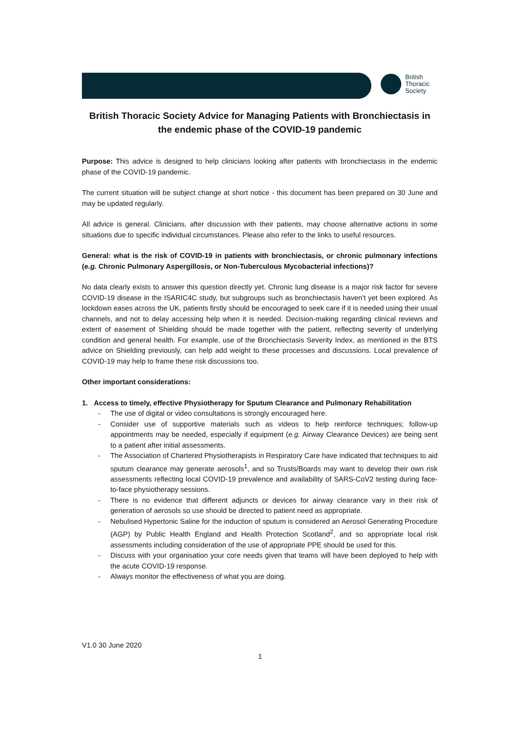British
Thoracic
Society
British Thoracic Society Advice for Managing Patients with Bronchiectasis in the endemic phase of the COVID-19 pandemic
Purpose: This advice is designed to help clinicians looking after patients with bronchiectasis in the endemic phase of the COVID-19 pandemic.
The current situation will be subject change at short notice - this document has been prepared on 30 June and may be updated regularly.
All advice is general. Clinicians, after discussion with their patients, may choose alternative actions in some situations due to specific individual circumstances. Please also refer to the links to useful resources.
General: what is the risk of COVID-19 in patients with bronchiectasis, or chronic pulmonary infections (e.g. Chronic Pulmonary Aspergillosis, or Non-Tuberculous Mycobacterial infections)?
No data clearly exists to answer this question directly yet. Chronic lung disease is a major risk factor for severe COVID-19 disease in the ISARIC4C study, but subgroups such as bronchiectasis haven’t yet been explored. As lockdown eases across the UK, patients firstly should be encouraged to seek care if it is needed using their usual channels, and not to delay accessing help when it is needed. Decision-making regarding clinical reviews and extent of easement of Shielding should be made together with the patient, reflecting severity of underlying condition and general health. For example, use of the Bronchiectasis Severity Index, as mentioned in the BTS advice on Shielding previously, can help add weight to these processes and discussions. Local prevalence of COVID-19 may help to frame these risk discussions too.
Other important considerations:
1. Access to timely, effective Physiotherapy for Sputum Clearance and Pulmonary Rehabilitation
- The use of digital or video consultations is strongly encouraged here.
- Consider use of supportive materials such as videos to help reinforce techniques; follow-up appointments may be needed, especially if equipment (e.g. Airway Clearance Devices) are being sent to a patient after initial assessments.
- The Association of Chartered Physiotherapists in Respiratory Care have indicated that techniques to aid sputum clearance may generate aerosols<sup>1</sup>, and so Trusts/Boards may want to develop their own risk assessments reflecting local COVID-19 prevalence and availability of SARS-CoV2 testing during face-to-face physiotherapy sessions.
- There is no evidence that different adjuncts or devices for airway clearance vary in their risk of generation of aerosols so use should be directed to patient need as appropriate.
- Nebulised Hypertonic Saline for the induction of sputum is considered an Aerosol Generating Procedure (AGP) by Public Health England and Health Protection Scotland<sup>2</sup>, and so appropriate local risk assessments including consideration of the use of appropriate PPE should be used for this.
- Discuss with your organisation your core needs given that teams will have been deployed to help with the acute COVID-19 response.
- Always monitor the effectiveness of what you are doing.
V1.0 30 June 2020
1